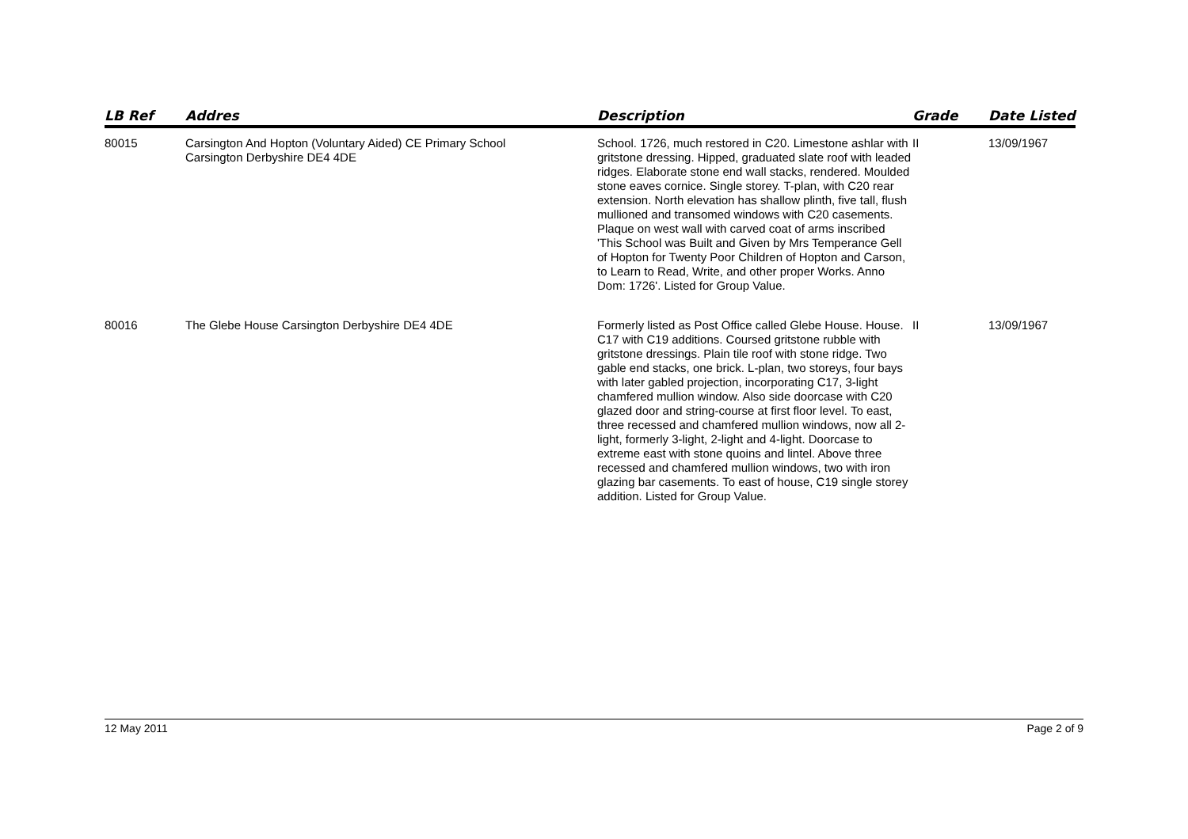| LB Ref | Addres | Description | Grade | Date Listed |
| --- | --- | --- | --- | --- |
| 80015 | Carsington And Hopton (Voluntary Aided) CE Primary School Carsington Derbyshire DE4 4DE | School. 1726, much restored in C20. Limestone ashlar with gritstone dressing. Hipped, graduated slate roof with leaded ridges. Elaborate stone end wall stacks, rendered. Moulded stone eaves cornice. Single storey. T-plan, with C20 rear extension. North elevation has shallow plinth, five tall, flush mullioned and transomed windows with C20 casements. Plaque on west wall with carved coat of arms inscribed 'This School was Built and Given by Mrs Temperance Gell of Hopton for Twenty Poor Children of Hopton and Carson, to Learn to Read, Write, and other proper Works. Anno Dom: 1726'. Listed for Group Value. | II | 13/09/1967 |
| 80016 | The Glebe House Carsington Derbyshire DE4 4DE | Formerly listed as Post Office called Glebe House. House. C17 with C19 additions. Coursed gritstone rubble with gritstone dressings. Plain tile roof with stone ridge. Two gable end stacks, one brick. L-plan, two storeys, four bays with later gabled projection, incorporating C17, 3-light chamfered mullion window. Also side doorcase with C20 glazed door and string-course at first floor level. To east, three recessed and chamfered mullion windows, now all 2-light, formerly 3-light, 2-light and 4-light. Doorcase to extreme east with stone quoins and lintel. Above three recessed and chamfered mullion windows, two with iron glazing bar casements. To east of house, C19 single storey addition. Listed for Group Value. | II | 13/09/1967 |
12 May 2011 Page 2 of 9